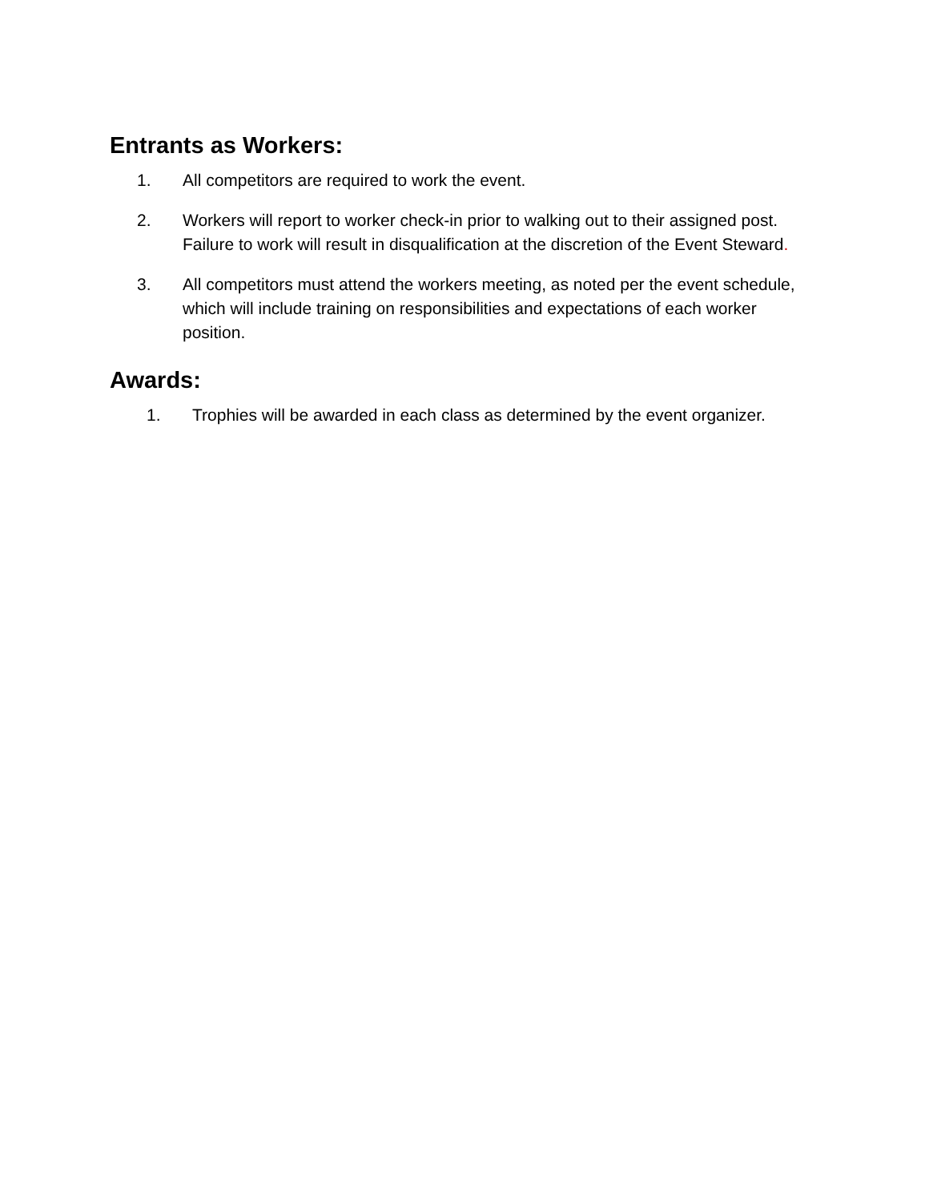Entrants as Workers:
1. All competitors are required to work the event.
2. Workers will report to worker check-in prior to walking out to their assigned post. Failure to work will result in disqualification at the discretion of the Event Steward.
3. All competitors must attend the workers meeting, as noted per the event schedule, which will include training on responsibilities and expectations of each worker position.
Awards:
1. Trophies will be awarded in each class as determined by the event organizer.